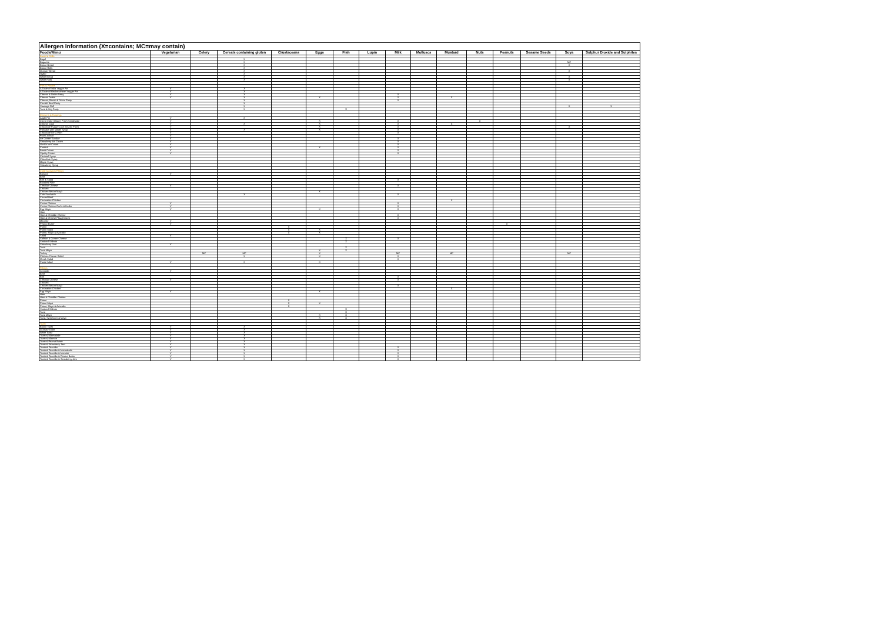| Allergen Information (X=contains; MC=may contain) | | | | | | | | | | | | | | | |
| --- | --- | --- | --- | --- | --- | --- | --- | --- | --- | --- | --- | --- | --- | --- | --- |
| Foods/Menu | Vegetarian | Celery | Cereals containing gluten | Crustaceans | Eggs | Fish | Lupin | Milk | Molluscs | Mustard | Nuts | Peanuts | Sesame Seeds | Soya | Sulphur Dioxide and Sulphites |
| Bread & Rolls | | | | | | | | | | | | | | | |
| Bagel | | | X | | | | | | | | | | | | |
| Baguette | | | X | | | | | | | | | | | MC | |
| Brown Bread | | | X | | | | | | | | | | | X | |
| Brown Rolls | | | X | | | | | | | | | | | | |
| Granary Bread | | | X | | | | | | | | | | | X | |
| Huffer | | | X | | | | | | | | | | | | |
| White Bread | | | X | | | | | | | | | | | X | |
| White Rolls | | | X | | | | | | | | | | | X | |
| Pies & Pasties | | | | | | | | | | | | | | | |
| A Taste of India Veggie Pie | V | | X | | | | | | | | | | | | |
| A Taste of Mediterranean Veggie Pie | V | | X | | | | | | | | | | | | |
| Cheese & Onion Pasty | V | | X | | | | | X | | | | | | | |
| Cheese Twists | V | | X | | X | | | X | | X | | | | | |
| Cheese, Bacon & Onion Pasty | | | X | | | | | X | | | | | | | |
| Cornish Beef Pasty | | | X | | | | | | | | | | | | |
| Sausage Roll | | | X | | | | | | | | | | | X | X |
| Tuna & Veg Pasty | | | X | | | X | | | | | | | | | |
| Desserts & Toppings | | | | | | | | | | | | | | | |
| Apple Pie | V | | X | | | | | | | | | | | | |
| Carrot Cake (Gluten Free) Handmade | V | | | | X | | | X | | | X | | | | |
| Cheese Cake | V | | X | | X | | | X | | X | | | | | |
| Chocolate Fudge Cake (Gluten Free) | V | | | | X | | | X | | | | | | X | |
| Pancake with Maple Syrup | V | | X | | X | | | X | | | | | | | |
| Chocolate Ice Cream | V | | | | | | | X | | | | | | | |
| Fruit Cocktail | V | | | | | | | | | | | | | | |
| Ice Cream Sundae | V | | | | | | | X | | | | | | | |
| Strawberry Ice Cream | V | | | | | | | X | | | | | | | |
| Vanilla Ice Cream | V | | | | | | | X | | | | | | | |
| Custard | V | | | | X | | | X | | | | | | | |
| Fresh Cream | V | | | | | | | X | | | | | | | |
| Squirty Cream | V | | | | | | | X | | | | | | | |
| Caramel Syrup | | | | | | | | | | | | | | | |
| Chocolate Syrup | | | | | | | | | | | | | | | |
| Maple Syrup | | | | | | | | | | | | | | | |
| Strawberry Syrup | | | | | | | | | | | | | | | |
| Cold Sandwich Fillings | | | | | | | | | | | | | | | |
| Banana | V | | | | | | | | | | | | | | |
| Beef | | | | | | | | | | | | | | | |
| Brie & Salad | | | | | | | | X | | | | | | | |
| Brussels Pâté | | | | | | | | | | | | | | | |
| Cheddar Cheese | V | | | | | | | X | | | | | | | |
| Chicken | | | | | | | | | | | | | | | |
| Chicken Bacon Mayo | | | | | X | | | | | | | | | | |
| Club Sandwich | | | X | | | | | X | | | | | | | |
| Corned Beef | | | | | | | | | | | | | | | |
| Coronation Chicken | | | | | | | | | | X | | | | | |
| Cream Cheese | V | | | | | | | X | | | | | | | |
| Cream Cheese Garlic & Herbs | V | | | | | | | X | | | | | | | |
| Egg Mayo | V | | | | X | | | X | | | | | | | |
| Ham | | | | | | | | | | | | | | | |
| Ham & Cheddar Cheese | | | | | | | | X | | | | | | | |
| Ham & Cheese Ploughman's | | | | | | | | X | | | | | | | |
| Marmite | V | | | | | | | | | | | | | | |
| Peanut Butter | V | | | | | | | | | | | X | | | |
| Prawn | | | | X | | | | | | | | | | | |
| Prawn Mayo | | | | X | X | | | | | | | | | | |
| Prawn, Mayo & Avocado | | | | X | X | | | | | | | | | | |
| Salad | V | | | | | | | | | | | | | | |
| Salmon & Cream Cheese | | | | | | X | | X | | | | | | | |
| Smoked Salmon | | | | | | X | | | | | | | | | |
| Strawberry Jam | V | | | | | | | | | | | | | | |
| Tuna | | | | | | X | | | | | | | | | |
| Tuna Mayo | | | | | X | X | | | | | | | | | |
| Turkey | | MC | MC | | X | | | MC | | MC | | | | MC | |
| Chicken Caesar Salad | | | X | | X | | | X | | | | | | | |
| Greek Salad | | | | | | | | X | | | | | | | |
| Pasta Salad | V | | X | | X | | | | | | | | | | |
| Fillings | | | | | | | | | | | | | | | |
| Avocado | V | | | | | | | | | | | | | | |
| Beef | | | | | | | | | | | | | | | |
| Brie | | | | | | | | X | | | | | | | |
| Cheddar Cheese | V | | | | | | | X | | | | | | | |
| Chicken | | | | | | | | | | | | | | | |
| Chicken Bacon Mayo | | | | | | | | X | | | | | | | |
| Coronation Chicken | | | | | | | | | | X | | | | | |
| Egg Mayo | V | | | | X | | | | | | | | | | |
| Ham | | | | | | | | | | | | | | | |
| Ham & Cheddar Cheese | | | | | | | | | | | | | | | |
| Prawn | | | | X | | | | | | | | | | | |
| Prawn Mayo | | | | X | X | | | | | | | | | | |
| Prawn, Mayo & Avocado | | | | X | | | | | | | | | | | |
| Smoked Salmon | | | | | | X | | | | | | | | | |
| Tuna | | | | | | X | | | | | | | | | |
| Tuna Mayo | | | | | X | X | | | | | | | | | |
| Tuna, Sweetcorn & Mayo | | | | | X | X | | | | | | | | | |
| Toast | | | | | | | | | | | | | | | |
| Brown Toast | V | | X | | | | | | | | | | | | |
| Granary Toast | V | | X | | | | | | | | | | | | |
| White Toast | V | | X | | | | | | | | | | | | |
| Toast & Marmalade | V | | X | | | | | | | | | | | | |
| Toast & Marmite | V | | X | | | | | | | | | | | | |
| Toast & Peanut Butter | V | | X | | | | | | | | | | | | |
| Toast & Strawberry Jam | V | | X | | | | | | | | | | | | |
| Toasted Teacake | V | | X | | | | | X | | | | | | | |
| Toasted Teacake & Marmalade | V | | X | | | | | X | | | | | | | |
| Toasted Teacake & Marmite | V | | X | | | | | X | | | | | | | |
| Toasted Teacake & Peanut Butter | V | | X | | | | | X | | | | | | | |
| Toasted Teacake & Strawberry Jam | V | | X | | | | | X | | | | | | | |